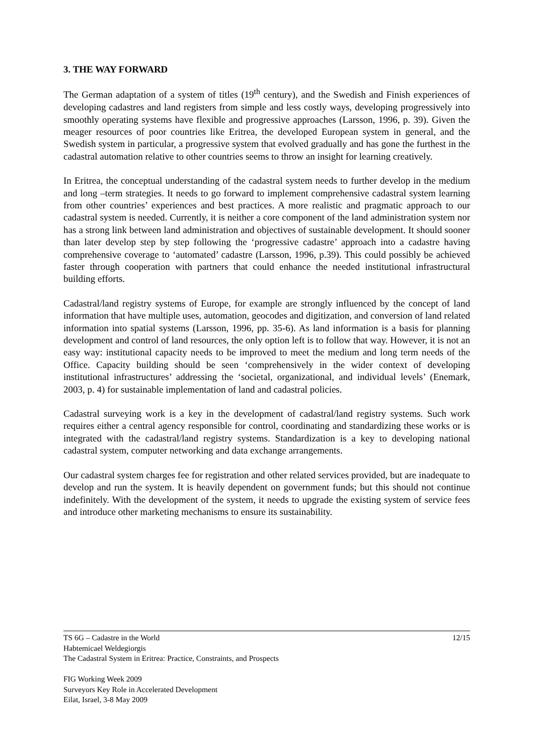3. THE WAY FORWARD
The German adaptation of a system of titles (19<sup>th</sup> century), and the Swedish and Finish experiences of developing cadastres and land registers from simple and less costly ways, developing progressively into smoothly operating systems have flexible and progressive approaches (Larsson, 1996, p. 39). Given the meager resources of poor countries like Eritrea, the developed European system in general, and the Swedish system in particular, a progressive system that evolved gradually and has gone the furthest in the cadastral automation relative to other countries seems to throw an insight for learning creatively.
In Eritrea, the conceptual understanding of the cadastral system needs to further develop in the medium and long –term strategies. It needs to go forward to implement comprehensive cadastral system learning from other countries’ experiences and best practices. A more realistic and pragmatic approach to our cadastral system is needed. Currently, it is neither a core component of the land administration system nor has a strong link between land administration and objectives of sustainable development. It should sooner than later develop step by step following the ‘progressive cadastre’ approach into a cadastre having comprehensive coverage to ‘automated’ cadastre (Larsson, 1996, p.39). This could possibly be achieved faster through cooperation with partners that could enhance the needed institutional infrastructural building efforts.
Cadastral/land registry systems of Europe, for example are strongly influenced by the concept of land information that have multiple uses, automation, geocodes and digitization, and conversion of land related information into spatial systems (Larsson, 1996, pp. 35-6). As land information is a basis for planning development and control of land resources, the only option left is to follow that way. However, it is not an easy way: institutional capacity needs to be improved to meet the medium and long term needs of the Office. Capacity building should be seen ‘comprehensively in the wider context of developing institutional infrastructures’ addressing the ‘societal, organizational, and individual levels’ (Enemark, 2003, p. 4) for sustainable implementation of land and cadastral policies.
Cadastral surveying work is a key in the development of cadastral/land registry systems. Such work requires either a central agency responsible for control, coordinating and standardizing these works or is integrated with the cadastral/land registry systems. Standardization is a key to developing national cadastral system, computer networking and data exchange arrangements.
Our cadastral system charges fee for registration and other related services provided, but are inadequate to develop and run the system. It is heavily dependent on government funds; but this should not continue indefinitely. With the development of the system, it needs to upgrade the existing system of service fees and introduce other marketing mechanisms to ensure its sustainability.
12/15 TS 6G – Cadastre in the World
Habtemicael Weldegiorgis
The Cadastral System in Eritrea: Practice, Constraints, and Prospects
FIG Working Week 2009
Surveyors Key Role in Accelerated Development
Eilat, Israel, 3-8 May 2009